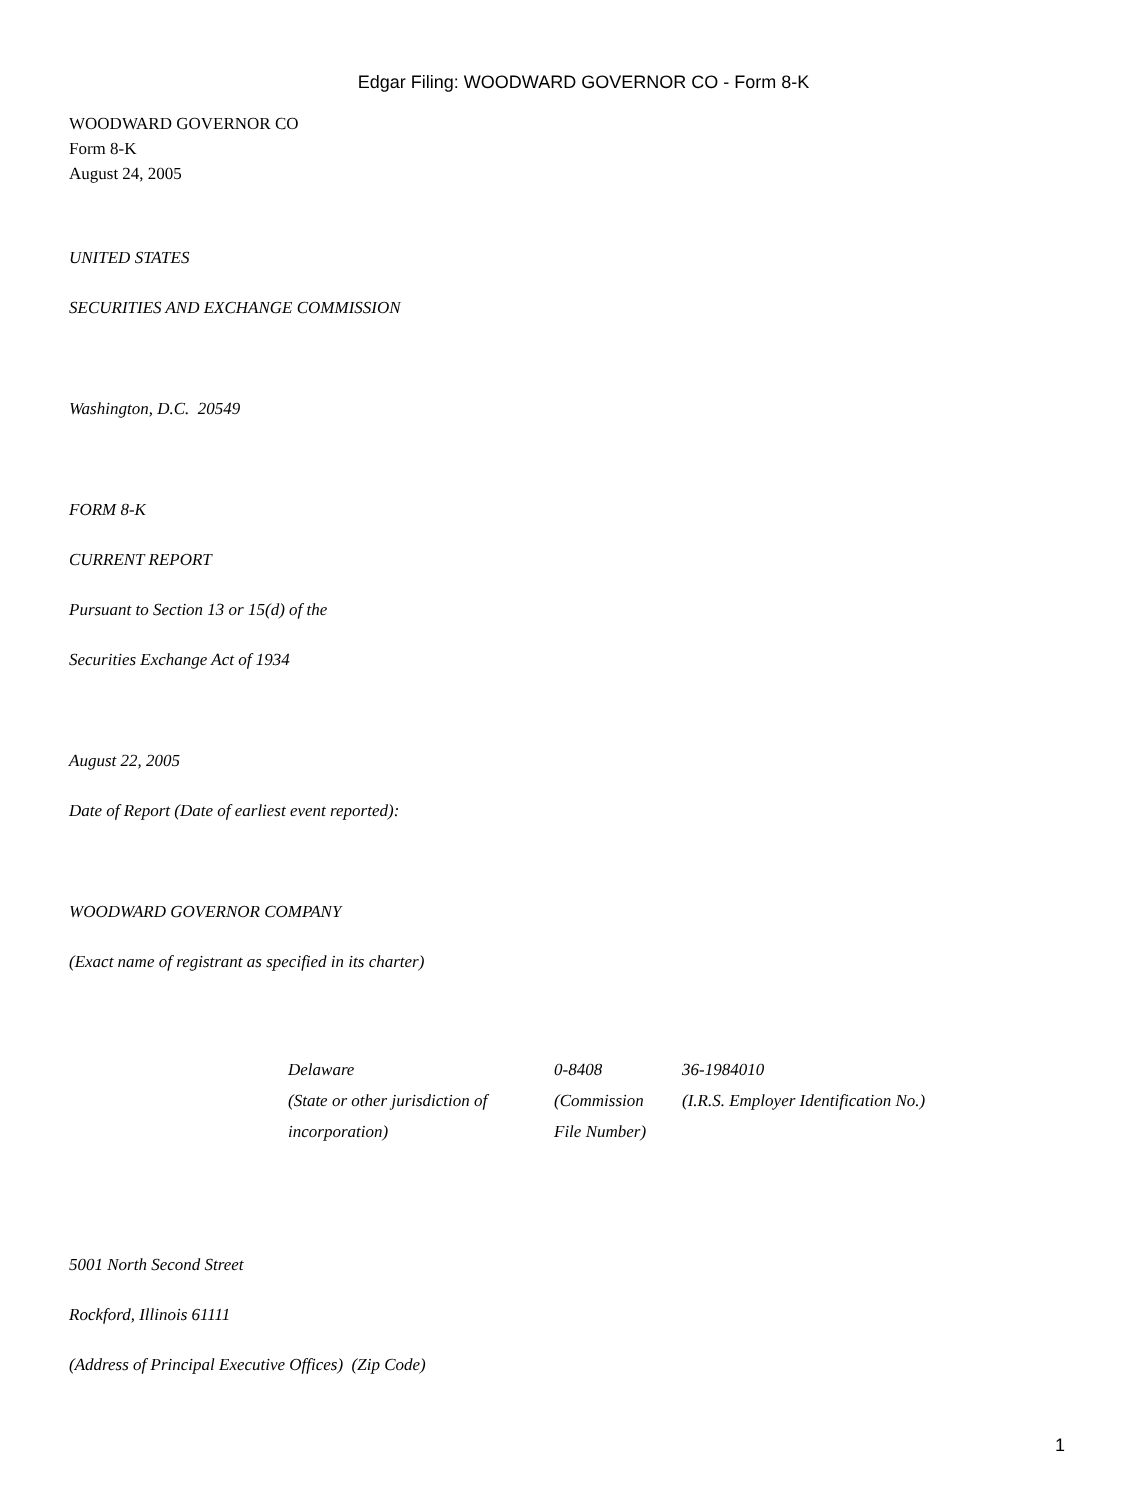Edgar Filing: WOODWARD GOVERNOR CO - Form 8-K
WOODWARD GOVERNOR CO
Form 8-K
August 24, 2005
UNITED STATES
SECURITIES AND EXCHANGE COMMISSION
Washington, D.C. 20549
FORM 8-K
CURRENT REPORT
Pursuant to Section 13 or 15(d) of the
Securities Exchange Act of 1934
August 22, 2005
Date of Report (Date of earliest event reported):
WOODWARD GOVERNOR COMPANY
(Exact name of registrant as specified in its charter)
| Delaware | 0-8408 | 36-1984010 |
| (State or other jurisdiction of incorporation) | (Commission File Number) | (I.R.S. Employer Identification No.) |
5001 North Second Street
Rockford, Illinois 61111
(Address of Principal Executive Offices) (Zip Code)
1